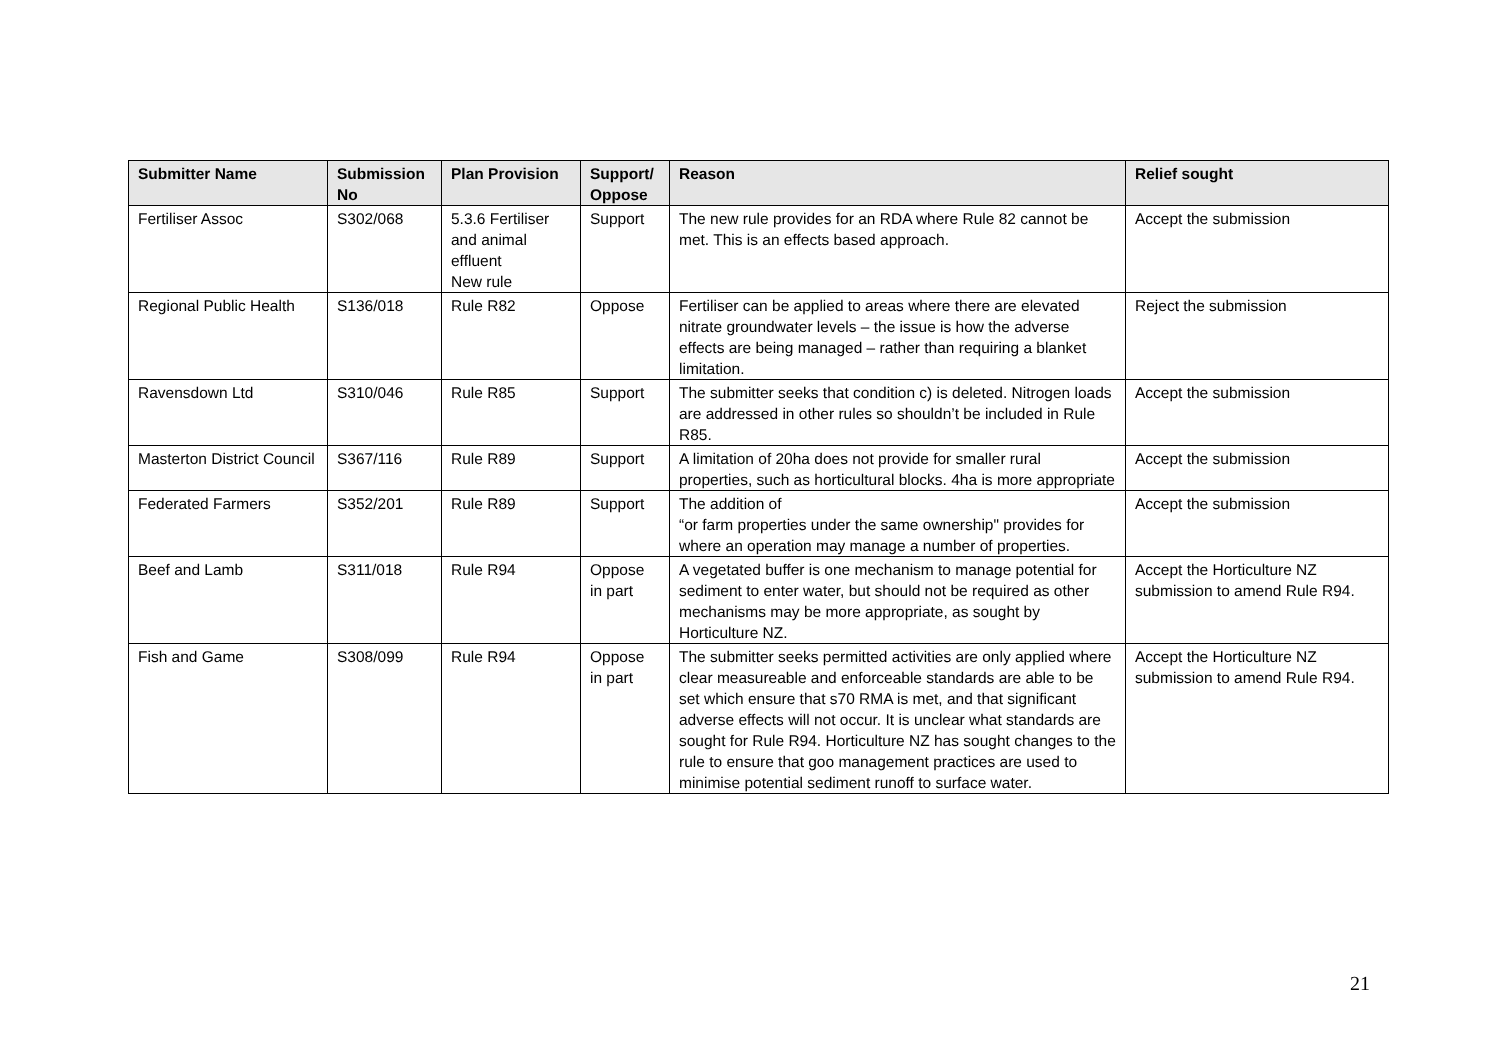| Submitter Name | Submission No | Plan Provision | Support/ Oppose | Reason | Relief sought |
| --- | --- | --- | --- | --- | --- |
| Fertiliser Assoc | S302/068 | 5.3.6 Fertiliser and animal effluent New rule | Support | The new rule provides for an RDA where Rule 82 cannot be met. This is an effects based approach. | Accept the submission |
| Regional Public Health | S136/018 | Rule R82 | Oppose | Fertiliser can be applied to areas where there are elevated nitrate groundwater levels – the issue is how the adverse effects are being managed – rather than requiring a blanket limitation. | Reject the submission |
| Ravensdown Ltd | S310/046 | Rule R85 | Support | The submitter seeks that condition c) is deleted. Nitrogen loads are addressed in other rules so shouldn’t be included in Rule R85. | Accept the submission |
| Masterton District Council | S367/116 | Rule R89 | Support | A limitation of 20ha does not provide for smaller rural properties, such as horticultural blocks. 4ha is more appropriate | Accept the submission |
| Federated Farmers | S352/201 | Rule R89 | Support | The addition of “or farm properties under the same ownership" provides for where an operation may manage a number of properties. | Accept the submission |
| Beef and Lamb | S311/018 | Rule R94 | Oppose in part | A vegetated buffer is one mechanism to manage potential for sediment to enter water, but should not be required as other mechanisms may be more appropriate, as sought by Horticulture NZ. | Accept the Horticulture NZ submission to amend Rule R94. |
| Fish and Game | S308/099 | Rule R94 | Oppose in part | The submitter seeks permitted activities are only applied where clear measureable and enforceable standards are able to be set which ensure that s70 RMA is met, and that significant adverse effects will not occur. It is unclear what standards are sought for Rule R94. Horticulture NZ has sought changes to the rule to ensure that goo management practices are used to minimise potential sediment runoff to surface water. | Accept the Horticulture NZ submission to amend Rule R94. |
21